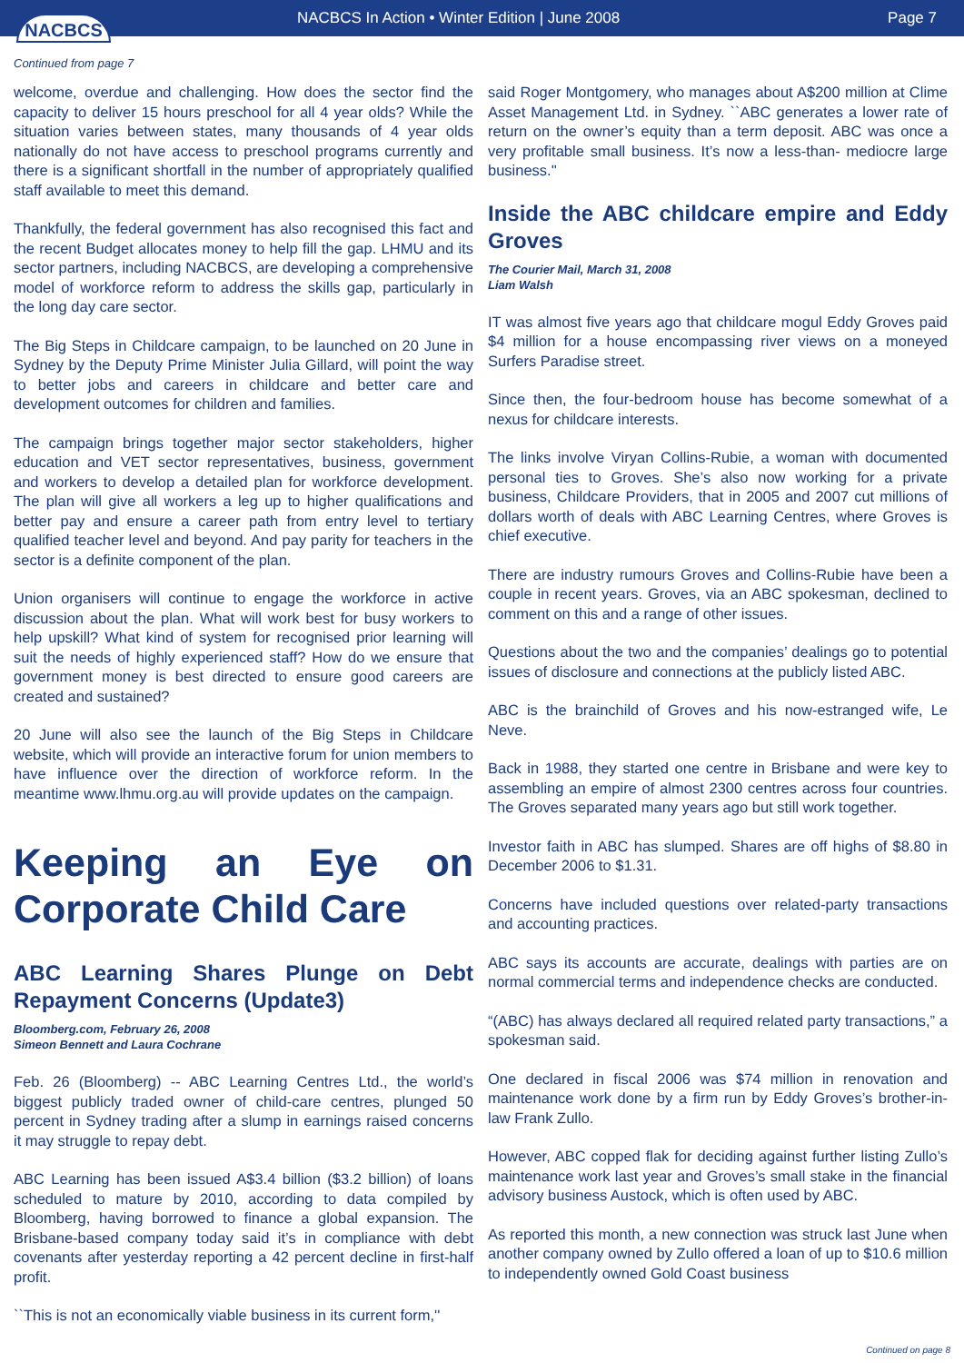NACBCS
NACBCS In Action • Winter Edition | June 2008
Page 7
Continued from page 7
welcome, overdue and challenging. How does the sector find the capacity to deliver 15 hours preschool for all 4 year olds? While the situation varies between states, many thousands of 4 year olds nationally do not have access to preschool programs currently and there is a significant shortfall in the number of appropriately qualified staff available to meet this demand.
Thankfully, the federal government has also recognised this fact and the recent Budget allocates money to help fill the gap. LHMU and its sector partners, including NACBCS, are developing a comprehensive model of workforce reform to address the skills gap, particularly in the long day care sector.
The Big Steps in Childcare campaign, to be launched on 20 June in Sydney by the Deputy Prime Minister Julia Gillard, will point the way to better jobs and careers in childcare and better care and development outcomes for children and families.
The campaign brings together major sector stakeholders, higher education and VET sector representatives, business, government and workers to develop a detailed plan for workforce development. The plan will give all workers a leg up to higher qualifications and better pay and ensure a career path from entry level to tertiary qualified teacher level and beyond. And pay parity for teachers in the sector is a definite component of the plan.
Union organisers will continue to engage the workforce in active discussion about the plan. What will work best for busy workers to help upskill? What kind of system for recognised prior learning will suit the needs of highly experienced staff? How do we ensure that government money is best directed to ensure good careers are created and sustained?
20 June will also see the launch of the Big Steps in Childcare website, which will provide an interactive forum for union members to have influence over the direction of workforce reform. In the meantime www.lhmu.org.au will provide updates on the campaign.
Keeping an Eye on Corporate Child Care
ABC Learning Shares Plunge on Debt Repayment Concerns (Update3)
Bloomberg.com, February 26, 2008
Simeon Bennett and Laura Cochrane
Feb. 26 (Bloomberg) -- ABC Learning Centres Ltd., the world’s biggest publicly traded owner of child-care centres, plunged 50 percent in Sydney trading after a slump in earnings raised concerns it may struggle to repay debt.
ABC Learning has been issued A$3.4 billion ($3.2 billion) of loans scheduled to mature by 2010, according to data compiled by Bloomberg, having borrowed to finance a global expansion. The Brisbane-based company today said it’s in compliance with debt covenants after yesterday reporting a 42 percent decline in first-half profit.
``This is not an economically viable business in its current form,''
said Roger Montgomery, who manages about A$200 million at Clime Asset Management Ltd. in Sydney. ``ABC generates a lower rate of return on the owner’s equity than a term deposit. ABC was once a very profitable small business. It’s now a less-than- mediocre large business.''
Inside the ABC childcare empire and Eddy Groves
The Courier Mail, March 31, 2008
Liam Walsh
IT was almost five years ago that childcare mogul Eddy Groves paid $4 million for a house encompassing river views on a moneyed Surfers Paradise street.
Since then, the four-bedroom house has become somewhat of a nexus for childcare interests.
The links involve Viryan Collins-Rubie, a woman with documented personal ties to Groves. She’s also now working for a private business, Childcare Providers, that in 2005 and 2007 cut millions of dollars worth of deals with ABC Learning Centres, where Groves is chief executive.
There are industry rumours Groves and Collins-Rubie have been a couple in recent years. Groves, via an ABC spokesman, declined to comment on this and a range of other issues.
Questions about the two and the companies’ dealings go to potential issues of disclosure and connections at the publicly listed ABC.
ABC is the brainchild of Groves and his now-estranged wife, Le Neve.
Back in 1988, they started one centre in Brisbane and were key to assembling an empire of almost 2300 centres across four countries. The Groves separated many years ago but still work together.
Investor faith in ABC has slumped. Shares are off highs of $8.80 in December 2006 to $1.31.
Concerns have included questions over related-party transactions and accounting practices.
ABC says its accounts are accurate, dealings with parties are on normal commercial terms and independence checks are conducted.
“(ABC) has always declared all required related party transactions,” a spokesman said.
One declared in fiscal 2006 was $74 million in renovation and maintenance work done by a firm run by Eddy Groves’s brother-in-law Frank Zullo.
However, ABC copped flak for deciding against further listing Zullo’s maintenance work last year and Groves’s small stake in the financial advisory business Austock, which is often used by ABC.
As reported this month, a new connection was struck last June when another company owned by Zullo offered a loan of up to $10.6 million to independently owned Gold Coast business
Continued on page 8